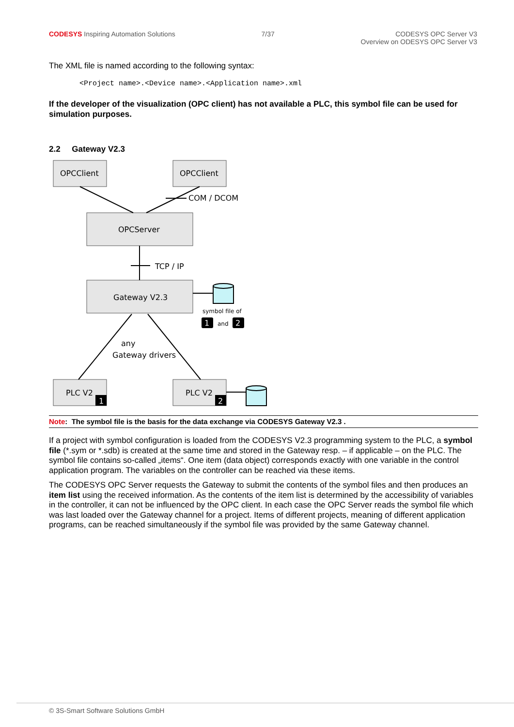CODESYS Inspiring Automation Solutions
7/37 CODESYS OPC Server V3
Overview on ODESYS OPC Server V3
The XML file is named according to the following syntax:
<Project name>.<Device name>.<Application name>.xml
If the developer of the visualization (OPC client) has not available a PLC, this symbol file can be used for simulation purposes.
2.2 Gateway V2.3
OPCClient
OPCClient
COM / DCOM
OPCServer
TCP / IP
Gateway V2.3
symbol file of
1
and
2
any
Gateway drivers
PLC V2
1
PLC V2
2
Note: The symbol file is the basis for the data exchange via CODESYS Gateway V2.3 .
If a project with symbol configuration is loaded from the CODESYS V2.3 programming system to the PLC, a symbol file (*.sym or *.sdb) is created at the same time and stored in the Gateway resp. – if applicable – on the PLC. The symbol file contains so-called „items“. One item (data object) corresponds exactly with one variable in the control application program. The variables on the controller can be reached via these items.
The CODESYS OPC Server requests the Gateway to submit the contents of the symbol files and then produces an item list using the received information. As the contents of the item list is determined by the accessibility of variables in the controller, it can not be influenced by the OPC client. In each case the OPC Server reads the symbol file which was last loaded over the Gateway channel for a project. Items of different projects, meaning of different application programs, can be reached simultaneously if the symbol file was provided by the same Gateway channel.
© 3S-Smart Software Solutions GmbH